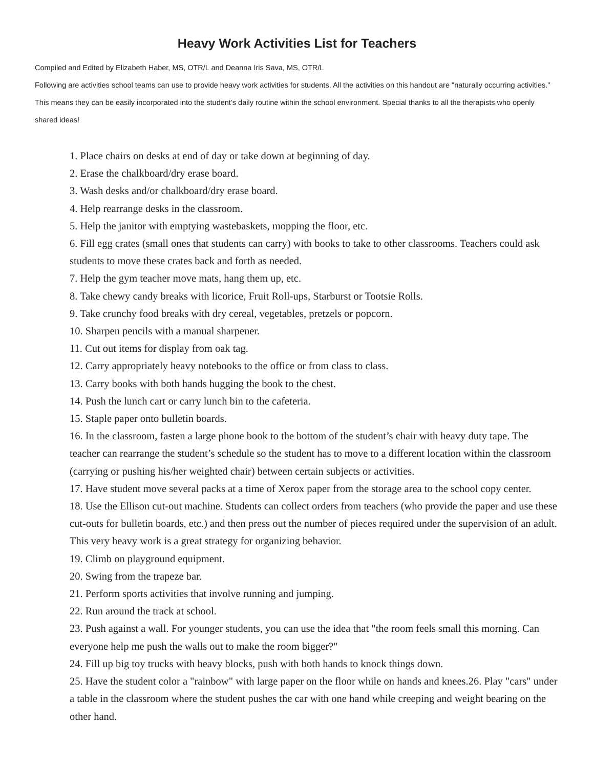Heavy Work Activities List for Teachers
Compiled and Edited by Elizabeth Haber, MS, OTR/L and Deanna Iris Sava, MS, OTR/L
Following are activities school teams can use to provide heavy work activities for students. All the activities on this handout are "naturally occurring activities." This means they can be easily incorporated into the student’s daily routine within the school environment. Special thanks to all the therapists who openly shared ideas!
1. Place chairs on desks at end of day or take down at beginning of day.
2. Erase the chalkboard/dry erase board.
3. Wash desks and/or chalkboard/dry erase board.
4. Help rearrange desks in the classroom.
5. Help the janitor with emptying wastebaskets, mopping the floor, etc.
6. Fill egg crates (small ones that students can carry) with books to take to other classrooms. Teachers could ask students to move these crates back and forth as needed.
7. Help the gym teacher move mats, hang them up, etc.
8. Take chewy candy breaks with licorice, Fruit Roll-ups, Starburst or Tootsie Rolls.
9. Take crunchy food breaks with dry cereal, vegetables, pretzels or popcorn.
10. Sharpen pencils with a manual sharpener.
11. Cut out items for display from oak tag.
12. Carry appropriately heavy notebooks to the office or from class to class.
13. Carry books with both hands hugging the book to the chest.
14. Push the lunch cart or carry lunch bin to the cafeteria.
15. Staple paper onto bulletin boards.
16. In the classroom, fasten a large phone book to the bottom of the student’s chair with heavy duty tape. The teacher can rearrange the student’s schedule so the student has to move to a different location within the classroom (carrying or pushing his/her weighted chair) between certain subjects or activities.
17. Have student move several packs at a time of Xerox paper from the storage area to the school copy center.
18. Use the Ellison cut-out machine. Students can collect orders from teachers (who provide the paper and use these cut-outs for bulletin boards, etc.) and then press out the number of pieces required under the supervision of an adult. This very heavy work is a great strategy for organizing behavior.
19. Climb on playground equipment.
20. Swing from the trapeze bar.
21. Perform sports activities that involve running and jumping.
22. Run around the track at school.
23. Push against a wall. For younger students, you can use the idea that "the room feels small this morning. Can everyone help me push the walls out to make the room bigger?"
24. Fill up big toy trucks with heavy blocks, push with both hands to knock things down.
25. Have the student color a "rainbow" with large paper on the floor while on hands and knees.26. Play "cars" under a table in the classroom where the student pushes the car with one hand while creeping and weight bearing on the other hand.